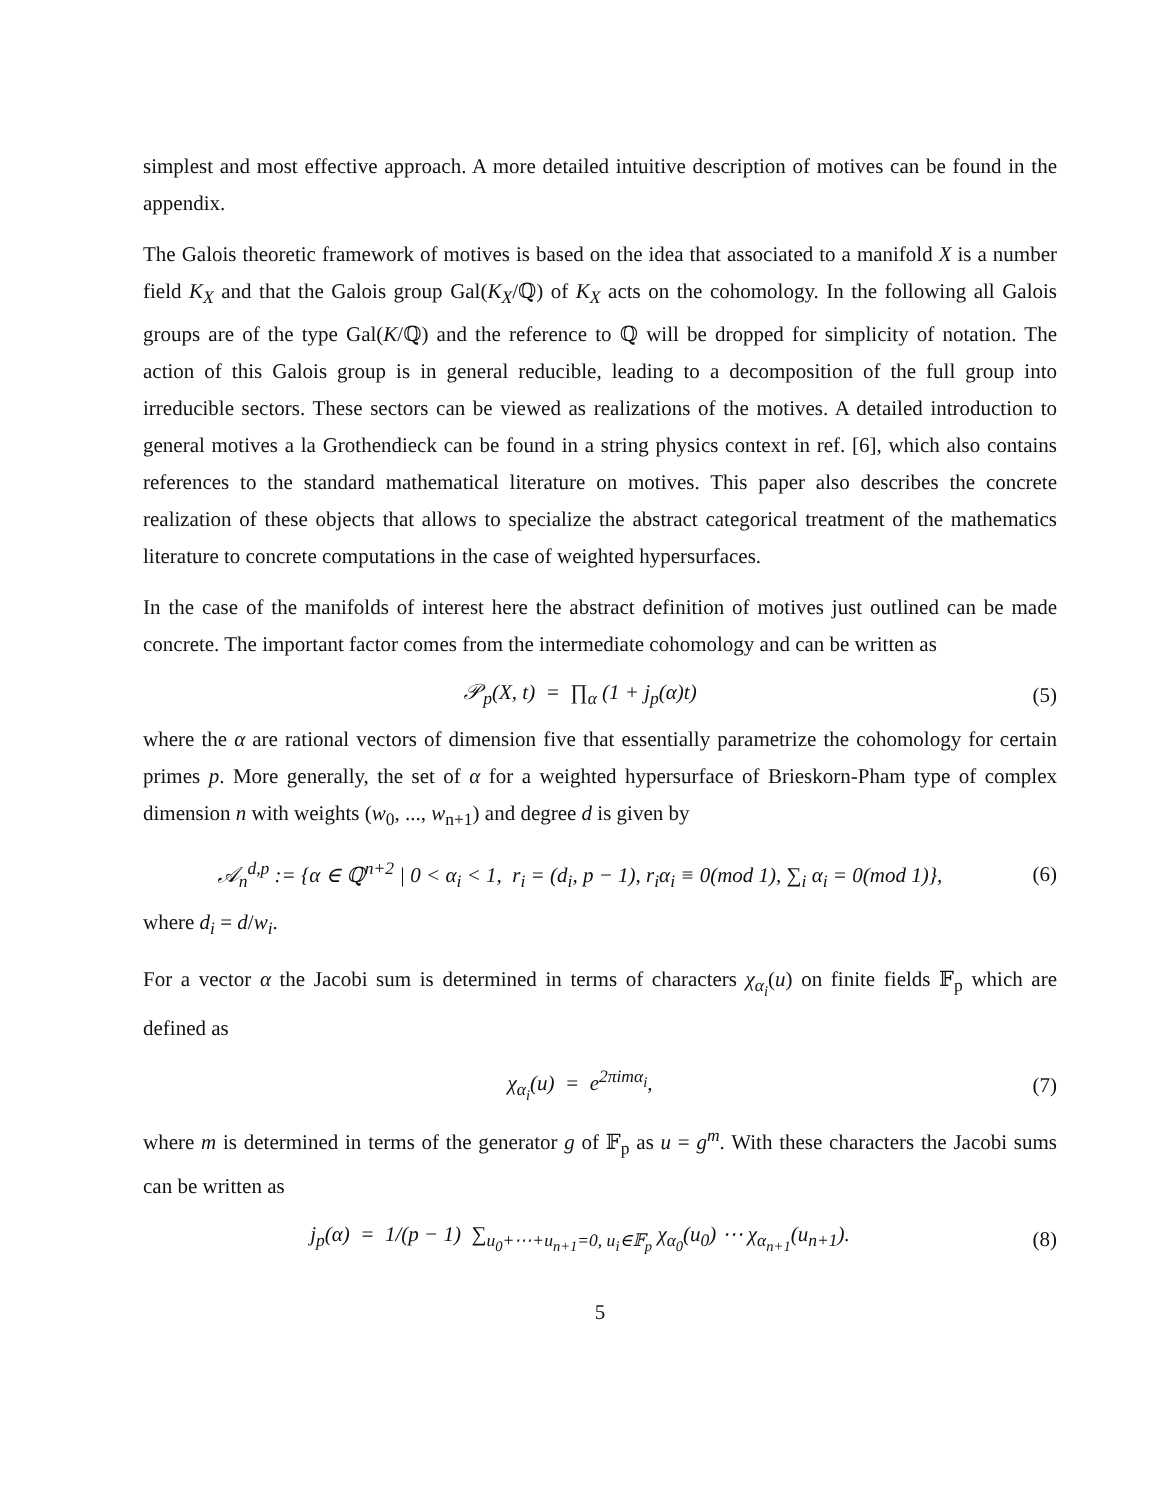simplest and most effective approach. A more detailed intuitive description of motives can be found in the appendix.
The Galois theoretic framework of motives is based on the idea that associated to a manifold X is a number field K<sub>X</sub> and that the Galois group Gal(K<sub>X</sub>/ℚ) of K<sub>X</sub> acts on the cohomology. In the following all Galois groups are of the type Gal(K/ℚ) and the reference to ℚ will be dropped for simplicity of notation. The action of this Galois group is in general reducible, leading to a decomposition of the full group into irreducible sectors. These sectors can be viewed as realizations of the motives. A detailed introduction to general motives a la Grothendieck can be found in a string physics context in ref. [6], which also contains references to the standard mathematical literature on motives. This paper also describes the concrete realization of these objects that allows to specialize the abstract categorical treatment of the mathematics literature to concrete computations in the case of weighted hypersurfaces.
In the case of the manifolds of interest here the abstract definition of motives just outlined can be made concrete. The important factor comes from the intermediate cohomology and can be written as
𝒫<sub>p</sub>(X, t) = ∏<sub>α</sub> (1 + j<sub>p</sub>(α)t) (5)
where the α are rational vectors of dimension five that essentially parametrize the cohomology for certain primes p. More generally, the set of α for a weighted hypersurface of Brieskorn-Pham type of complex dimension n with weights (w<sub>0</sub>, ..., w<sub>n+1</sub>) and degree d is given by
𝒜<sub>n</sub><sup>d,p</sup> := {α ∈ ℚ<sup>n+2</sup> | 0 < α<sub>i</sub> < 1, r<sub>i</sub> = (d<sub>i</sub>, p − 1), r<sub>i</sub>α<sub>i</sub> ≡ 0(mod 1), ∑<sub>i</sub> α<sub>i</sub> = 0(mod 1)},
(6)
where d<sub>i</sub> = d/w<sub>i</sub>.
For a vector α the Jacobi sum is determined in terms of characters χ<sub>α<sub>i</sub></sub>(u) on finite fields 𝔽<sub>p</sub> which are defined as
χ<sub>α<sub>i</sub></sub>(u) = e<sup>2πimα<sub>i</sub></sup>, (7)
where m is determined in terms of the generator g of 𝔽<sub>p</sub> as u = g<sup>m</sup>. With these characters the Jacobi sums can be written as
j<sub>p</sub>(α) = 1/(p − 1) ∑<sub>u<sub>0</sub>+⋯+u<sub>n+1</sub>=0, u<sub>i</sub>∈𝔽<sub>p</sub></sub> χ<sub>α<sub>0</sub></sub>(u<sub>0</sub>) ⋯ χ<sub>α<sub>n+1</sub></sub>(u<sub>n+1</sub>).
(8)
5